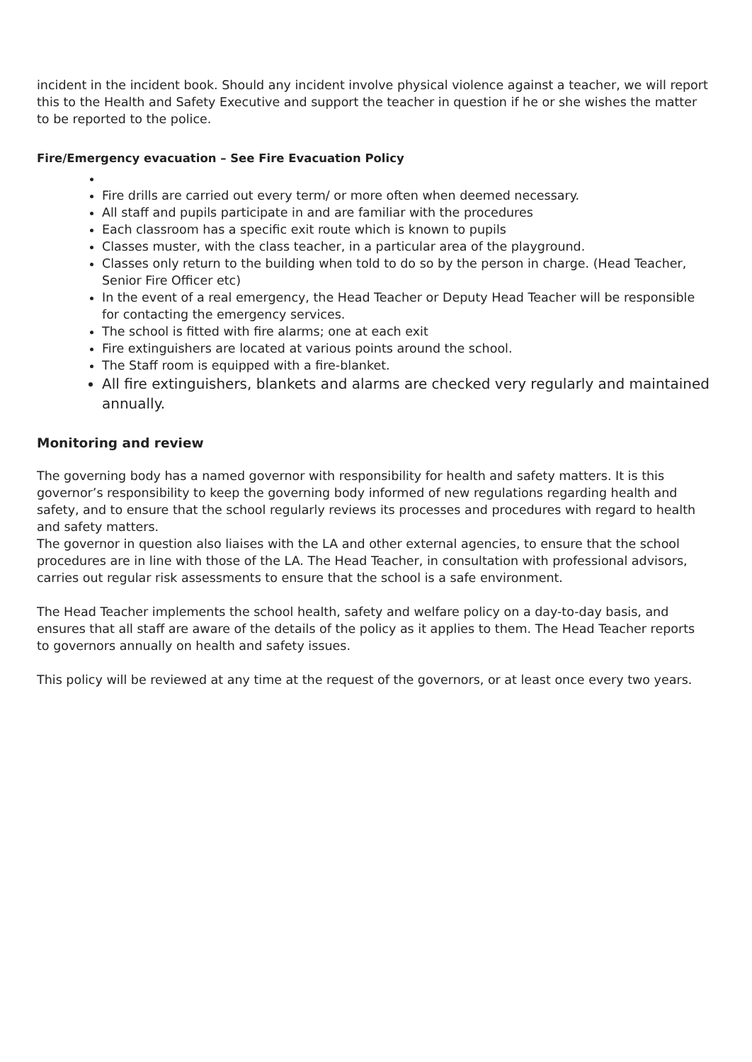incident in the incident book. Should any incident involve physical violence against a teacher, we will report this to the Health and Safety Executive and support the teacher in question if he or she wishes the matter to be reported to the police.
Fire/Emergency evacuation – See Fire Evacuation Policy
Fire drills are carried out every term/ or more often when deemed necessary.
All staff and pupils participate in and are familiar with the procedures
Each classroom has a specific exit route which is known to pupils
Classes muster, with the class teacher, in a particular area of the playground.
Classes only return to the building when told to do so by the person in charge. (Head Teacher, Senior Fire Officer etc)
In the event of a real emergency, the Head Teacher or Deputy Head Teacher will be responsible for contacting the emergency services.
The school is fitted with fire alarms; one at each exit
Fire extinguishers are located at various points around the school.
The Staff room is equipped with a fire-blanket.
All fire extinguishers, blankets and alarms are checked very regularly and maintained annually.
Monitoring and review
The governing body has a named governor with responsibility for health and safety matters. It is this governor’s responsibility to keep the governing body informed of new regulations regarding health and safety, and to ensure that the school regularly reviews its processes and procedures with regard to health and safety matters.
The governor in question also liaises with the LA and other external agencies, to ensure that the school procedures are in line with those of the LA. The Head Teacher, in consultation with professional advisors, carries out regular risk assessments to ensure that the school is a safe environment.
The Head Teacher implements the school health, safety and welfare policy on a day-to-day basis, and ensures that all staff are aware of the details of the policy as it applies to them. The Head Teacher reports to governors annually on health and safety issues.
This policy will be reviewed at any time at the request of the governors, or at least once every two years.